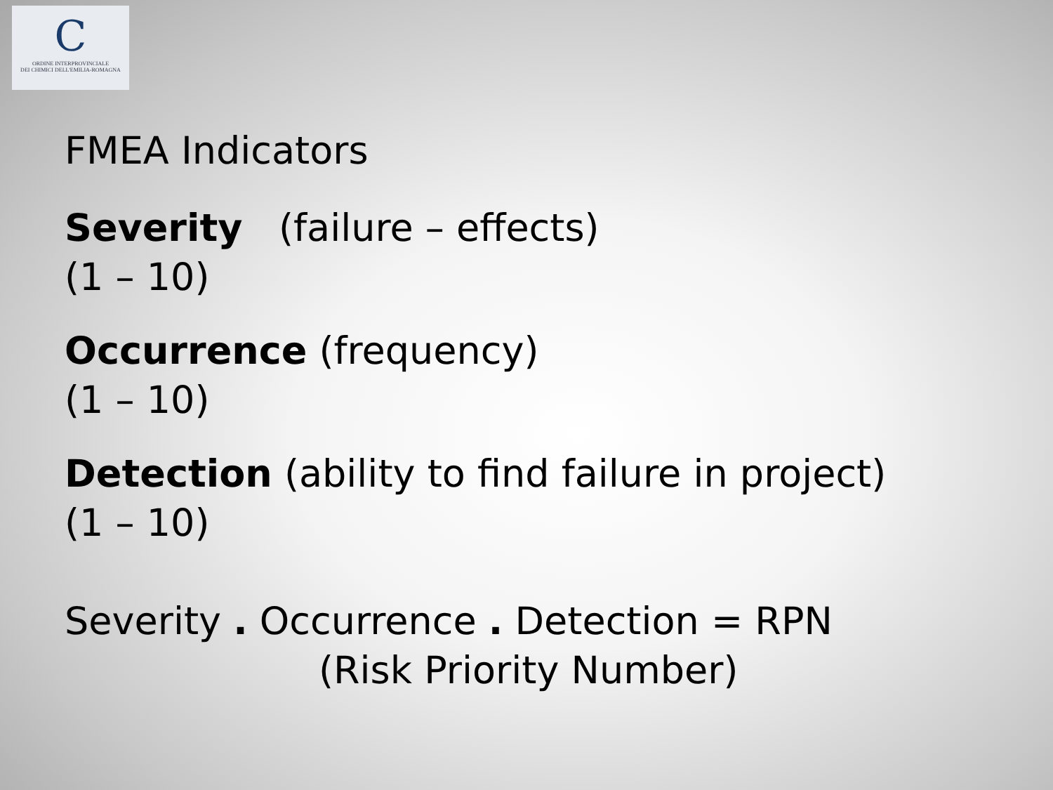C
ORDINE INTERPROVINCIALE
DEI CHIMICI DELL'EMILIA-ROMAGNA
FMEA Indicators
Severity (failure – effects)
(1 – 10)
Occurrence (frequency)
(1 – 10)
Detection (ability to find failure in project)
(1 – 10)
Severity . Occurrence . Detection = RPN
(Risk Priority Number)